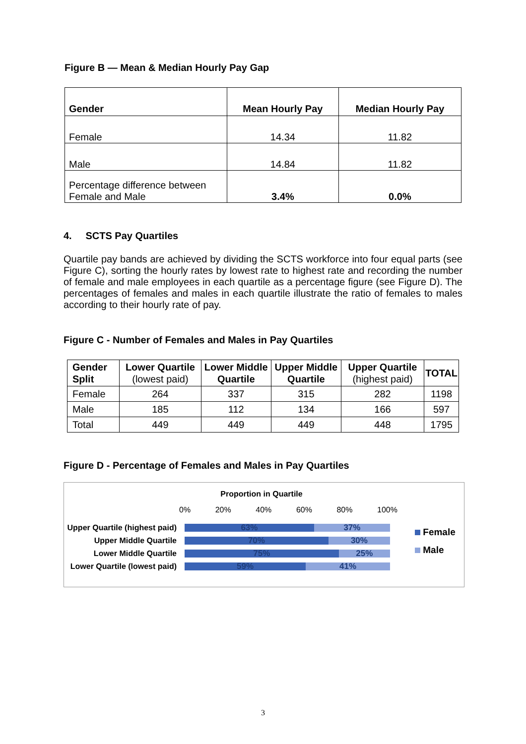Figure B — Mean & Median Hourly Pay Gap
| Gender | Mean Hourly Pay | Median Hourly Pay |
| --- | --- | --- |
| Female | 14.34 | 11.82 |
| Male | 14.84 | 11.82 |
| Percentage difference between Female and Male | 3.4% | 0.0% |
4. SCTS Pay Quartiles
Quartile pay bands are achieved by dividing the SCTS workforce into four equal parts (see Figure C), sorting the hourly rates by lowest rate to highest rate and recording the number of female and male employees in each quartile as a percentage figure (see Figure D). The percentages of females and males in each quartile illustrate the ratio of females to males according to their hourly rate of pay.
Figure C - Number of Females and Males in Pay Quartiles
| Gender Split | Lower Quartile (lowest paid) | Lower Middle Quartile | Upper Middle Quartile | Upper Quartile (highest paid) | TOTAL |
| --- | --- | --- | --- | --- | --- |
| Female | 264 | 337 | 315 | 282 | 1198 |
| Male | 185 | 112 | 134 | 166 | 597 |
| Total | 449 | 449 | 449 | 448 | 1795 |
Figure D - Percentage of Females and Males in Pay Quartiles
Proportion in Quartile
0% 20% 40% 60% 80% 100%
Upper Quartile (highest paid)
63% 37%
Upper Middle Quartile
70% 30%
Lower Middle Quartile
75% 25%
Lower Quartile (lowest paid)
59% 41%
Female
Male
3